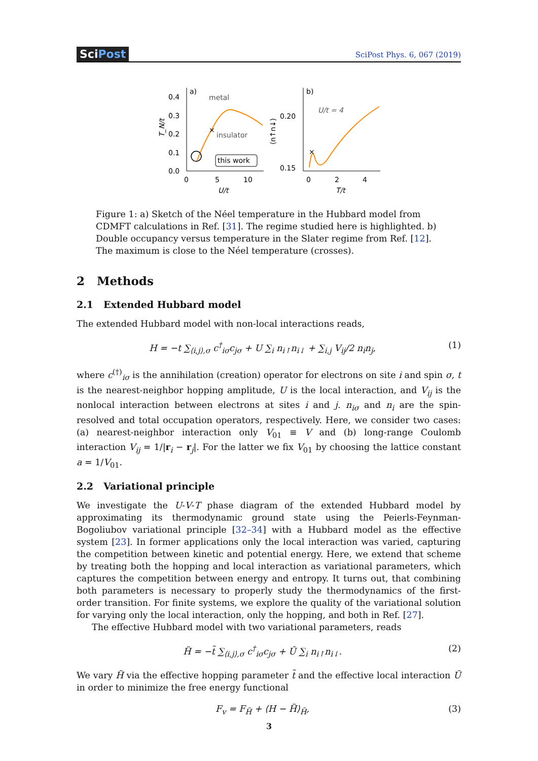SciPost
SciPost Phys. 6, 067 (2019)
0.4
0.3
0.2
0.1
0.0
0
5
10
U/t
a)
metal
insulator
×
this work
T_N/t
0.20
0.15
b)
U/t = 4
0
2
4
T/t
×
⟨n↑n↓⟩
Figure 1: a) Sketch of the Néel temperature in the Hubbard model from CDMFT calculations in Ref. [31]. The regime studied here is highlighted. b) Double occupancy versus temperature in the Slater regime from Ref. [12]. The maximum is close to the Néel temperature (crosses).
2 Methods
2.1 Extended Hubbard model
The extended Hubbard model with non-local interactions reads,
H = −t ∑<sub>⟨i,j⟩,σ</sub> c<sup>†</sup><sub>iσ</sub>c<sub>jσ</sub> + U ∑<sub>i</sub> n<sub>i↑</sub>n<sub>i↓</sub> + ∑<sub>i,j</sub> V<sub>ij</sub>/2 n<sub>i</sub>n<sub>j</sub>, (1)
where c<sup>(†)</sup><sub>iσ</sub> is the annihilation (creation) operator for electrons on site i and spin σ, t is the nearest-neighbor hopping amplitude, U is the local interaction, and V<sub>ij</sub> is the nonlocal interaction between electrons at sites i and j. n<sub>iσ</sub> and n<sub>i</sub> are the spin-resolved and total occupation operators, respectively. Here, we consider two cases: (a) nearest-neighbor interaction only V<sub>01</sub> ≡ V and (b) long-range Coulomb interaction V<sub>ij</sub> = 1/|r<sub>i</sub> − r<sub>j</sub>|. For the latter we fix V<sub>01</sub> by choosing the lattice constant a = 1/V<sub>01</sub>.
2.2 Variational principle
We investigate the U-V-T phase diagram of the extended Hubbard model by approximating its thermodynamic ground state using the Peierls-Feynman-Bogoliubov variational principle [32–34] with a Hubbard model as the effective system [23]. In former applications only the local interaction was varied, capturing the competition between kinetic and potential energy. Here, we extend that scheme by treating both the hopping and local interaction as variational parameters, which captures the competition between energy and entropy. It turns out, that combining both parameters is necessary to properly study the thermodynamics of the first-order transition. For finite systems, we explore the quality of the variational solution for varying only the local interaction, only the hopping, and both in Ref. [27].
The effective Hubbard model with two variational parameters, reads
H̃ = −t̃ ∑<sub>⟨i,j⟩,σ</sub> c<sup>†</sup><sub>iσ</sub>c<sub>jσ</sub> + Ũ ∑<sub>i</sub> n<sub>i↑</sub>n<sub>i↓</sub>. (2)
We vary H̃ via the effective hopping parameter t̃ and the effective local interaction Ũ in order to minimize the free energy functional
F<sub>v</sub> = F<sub>H̃</sub> + ⟨H − H̃⟩<sub>H̃</sub>, (3)
3